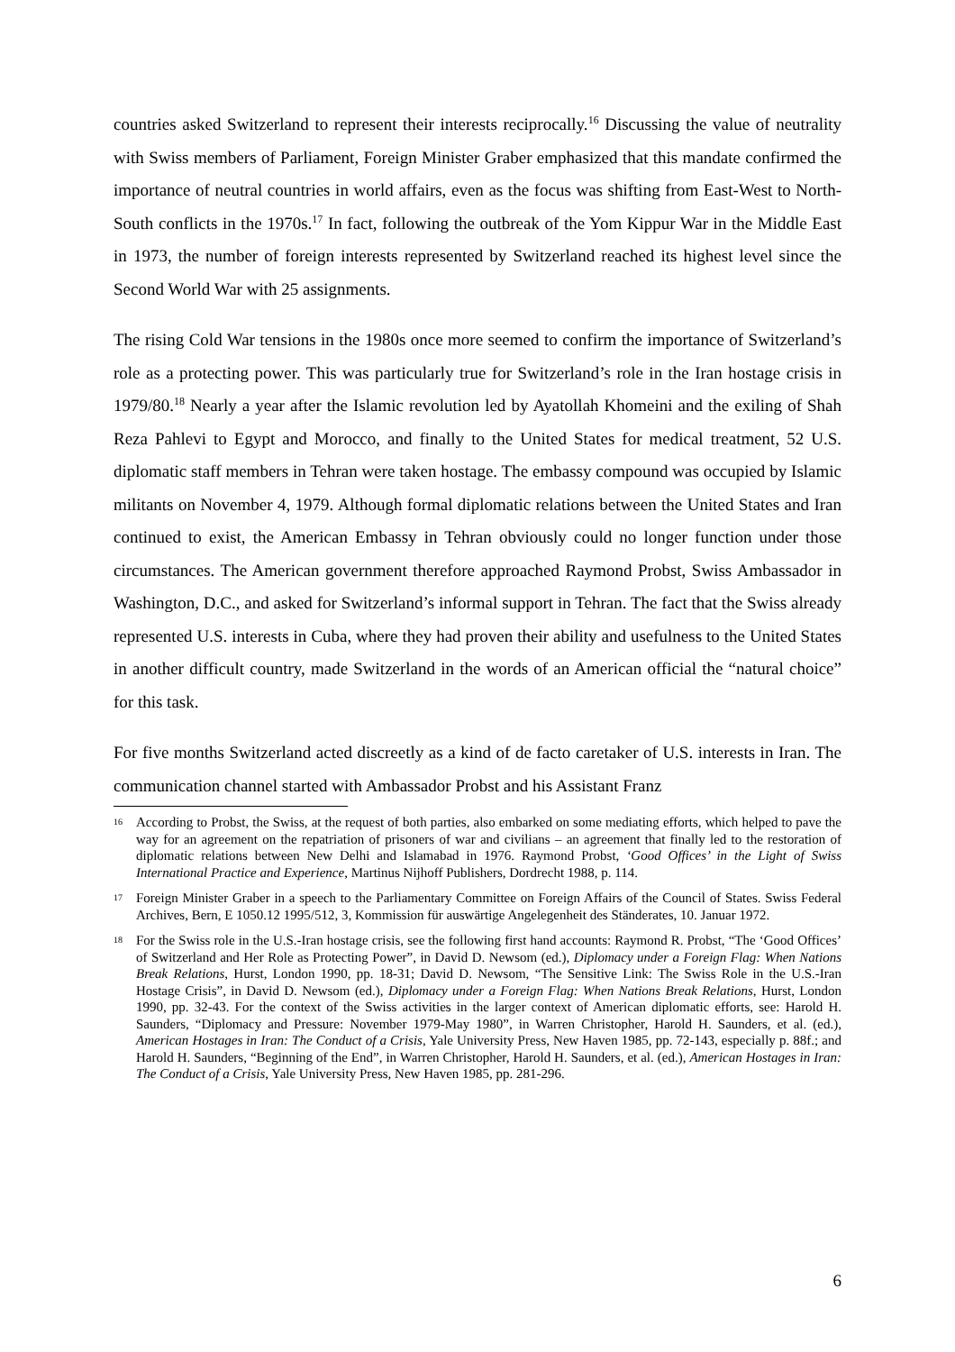countries asked Switzerland to represent their interests reciprocally.<sup>16</sup> Discussing the value of neutrality with Swiss members of Parliament, Foreign Minister Graber emphasized that this mandate confirmed the importance of neutral countries in world affairs, even as the focus was shifting from East-West to North-South conflicts in the 1970s.<sup>17</sup> In fact, following the outbreak of the Yom Kippur War in the Middle East in 1973, the number of foreign interests represented by Switzerland reached its highest level since the Second World War with 25 assignments.
The rising Cold War tensions in the 1980s once more seemed to confirm the importance of Switzerland’s role as a protecting power. This was particularly true for Switzerland’s role in the Iran hostage crisis in 1979/80.<sup>18</sup> Nearly a year after the Islamic revolution led by Ayatollah Khomeini and the exiling of Shah Reza Pahlevi to Egypt and Morocco, and finally to the United States for medical treatment, 52 U.S. diplomatic staff members in Tehran were taken hostage. The embassy compound was occupied by Islamic militants on November 4, 1979. Although formal diplomatic relations between the United States and Iran continued to exist, the American Embassy in Tehran obviously could no longer function under those circumstances. The American government therefore approached Raymond Probst, Swiss Ambassador in Washington, D.C., and asked for Switzerland’s informal support in Tehran. The fact that the Swiss already represented U.S. interests in Cuba, where they had proven their ability and usefulness to the United States in another difficult country, made Switzerland in the words of an American official the “natural choice” for this task.
For five months Switzerland acted discreetly as a kind of de facto caretaker of U.S. interests in Iran. The communication channel started with Ambassador Probst and his Assistant Franz
16 According to Probst, the Swiss, at the request of both parties, also embarked on some mediating efforts, which helped to pave the way for an agreement on the repatriation of prisoners of war and civilians – an agreement that finally led to the restoration of diplomatic relations between New Delhi and Islamabad in 1976. Raymond Probst, ‘Good Offices’ in the Light of Swiss International Practice and Experience, Martinus Nijhoff Publishers, Dordrecht 1988, p. 114.
17 Foreign Minister Graber in a speech to the Parliamentary Committee on Foreign Affairs of the Council of States. Swiss Federal Archives, Bern, E 1050.12 1995/512, 3, Kommission für auswärtige Angelegenheit des Ständerates, 10. Januar 1972.
18 For the Swiss role in the U.S.-Iran hostage crisis, see the following first hand accounts: Raymond R. Probst, “The ‘Good Offices’ of Switzerland and Her Role as Protecting Power”, in David D. Newsom (ed.), Diplomacy under a Foreign Flag: When Nations Break Relations, Hurst, London 1990, pp. 18-31; David D. Newsom, “The Sensitive Link: The Swiss Role in the U.S.-Iran Hostage Crisis”, in David D. Newsom (ed.), Diplomacy under a Foreign Flag: When Nations Break Relations, Hurst, London 1990, pp. 32-43. For the context of the Swiss activities in the larger context of American diplomatic efforts, see: Harold H. Saunders, “Diplomacy and Pressure: November 1979-May 1980”, in Warren Christopher, Harold H. Saunders, et al. (ed.), American Hostages in Iran: The Conduct of a Crisis, Yale University Press, New Haven 1985, pp. 72-143, especially p. 88f.; and Harold H. Saunders, “Beginning of the End”, in Warren Christopher, Harold H. Saunders, et al. (ed.), American Hostages in Iran: The Conduct of a Crisis, Yale University Press, New Haven 1985, pp. 281-296.
6